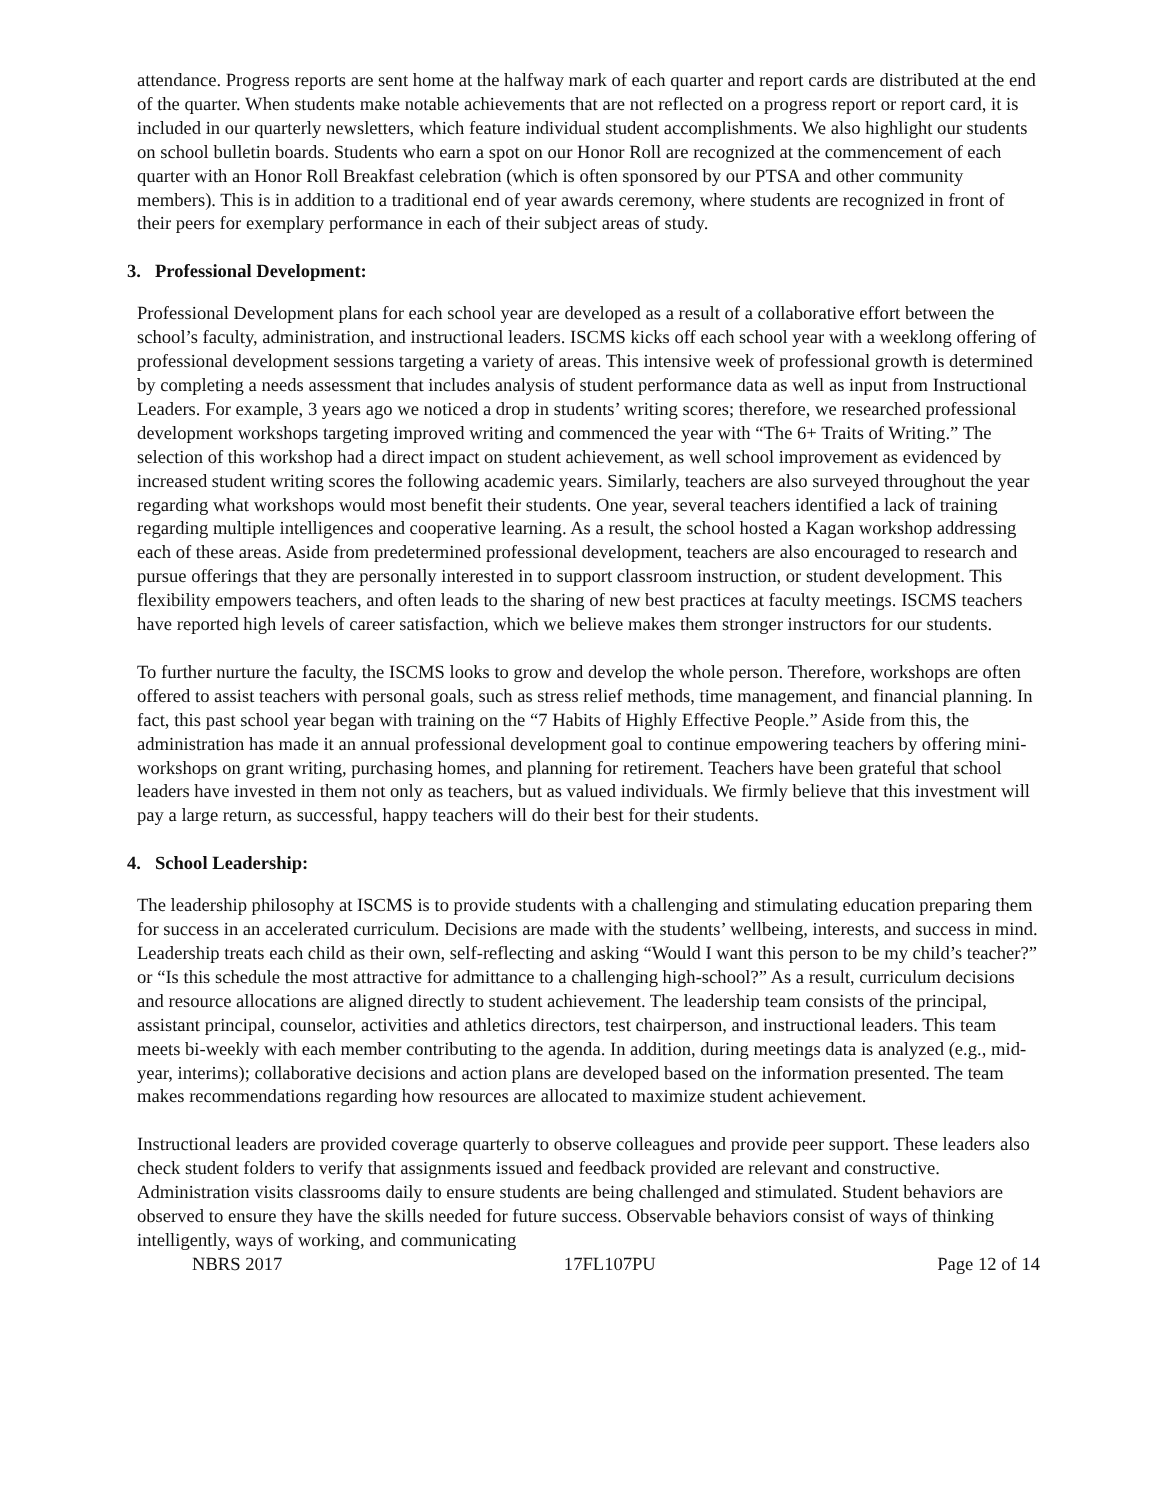attendance. Progress reports are sent home at the halfway mark of each quarter and report cards are distributed at the end of the quarter. When students make notable achievements that are not reflected on a progress report or report card, it is included in our quarterly newsletters, which feature individual student accomplishments. We also highlight our students on school bulletin boards. Students who earn a spot on our Honor Roll are recognized at the commencement of each quarter with an Honor Roll Breakfast celebration (which is often sponsored by our PTSA and other community members). This is in addition to a traditional end of year awards ceremony, where students are recognized in front of their peers for exemplary performance in each of their subject areas of study.
3. Professional Development:
Professional Development plans for each school year are developed as a result of a collaborative effort between the school’s faculty, administration, and instructional leaders. ISCMS kicks off each school year with a weeklong offering of professional development sessions targeting a variety of areas. This intensive week of professional growth is determined by completing a needs assessment that includes analysis of student performance data as well as input from Instructional Leaders. For example, 3 years ago we noticed a drop in students’ writing scores; therefore, we researched professional development workshops targeting improved writing and commenced the year with “The 6+ Traits of Writing.” The selection of this workshop had a direct impact on student achievement, as well school improvement as evidenced by increased student writing scores the following academic years. Similarly, teachers are also surveyed throughout the year regarding what workshops would most benefit their students. One year, several teachers identified a lack of training regarding multiple intelligences and cooperative learning. As a result, the school hosted a Kagan workshop addressing each of these areas. Aside from predetermined professional development, teachers are also encouraged to research and pursue offerings that they are personally interested in to support classroom instruction, or student development. This flexibility empowers teachers, and often leads to the sharing of new best practices at faculty meetings. ISCMS teachers have reported high levels of career satisfaction, which we believe makes them stronger instructors for our students.
To further nurture the faculty, the ISCMS looks to grow and develop the whole person. Therefore, workshops are often offered to assist teachers with personal goals, such as stress relief methods, time management, and financial planning. In fact, this past school year began with training on the “7 Habits of Highly Effective People.” Aside from this, the administration has made it an annual professional development goal to continue empowering teachers by offering mini-workshops on grant writing, purchasing homes, and planning for retirement. Teachers have been grateful that school leaders have invested in them not only as teachers, but as valued individuals. We firmly believe that this investment will pay a large return, as successful, happy teachers will do their best for their students.
4. School Leadership:
The leadership philosophy at ISCMS is to provide students with a challenging and stimulating education preparing them for success in an accelerated curriculum. Decisions are made with the students’ wellbeing, interests, and success in mind. Leadership treats each child as their own, self-reflecting and asking “Would I want this person to be my child’s teacher?” or “Is this schedule the most attractive for admittance to a challenging high-school?” As a result, curriculum decisions and resource allocations are aligned directly to student achievement. The leadership team consists of the principal, assistant principal, counselor, activities and athletics directors, test chairperson, and instructional leaders. This team meets bi-weekly with each member contributing to the agenda. In addition, during meetings data is analyzed (e.g., mid-year, interims); collaborative decisions and action plans are developed based on the information presented. The team makes recommendations regarding how resources are allocated to maximize student achievement.
Instructional leaders are provided coverage quarterly to observe colleagues and provide peer support. These leaders also check student folders to verify that assignments issued and feedback provided are relevant and constructive. Administration visits classrooms daily to ensure students are being challenged and stimulated. Student behaviors are observed to ensure they have the skills needed for future success. Observable behaviors consist of ways of thinking intelligently, ways of working, and communicating
NBRS 2017 17FL107PU Page 12 of 14